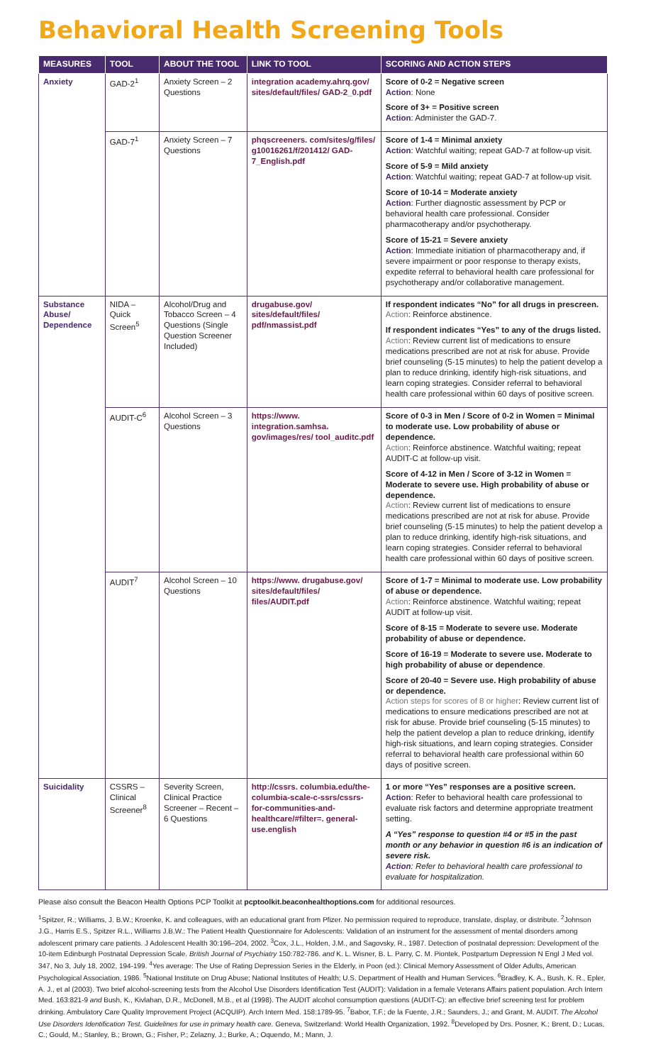Behavioral Health Screening Tools
| MEASURES | TOOL | ABOUT THE TOOL | LINK TO TOOL | SCORING AND ACTION STEPS |
| --- | --- | --- | --- | --- |
| Anxiety | GAD-2<sup>1</sup> | Anxiety Screen – 2 Questions | integration academy.ahrq.gov/ sites/default/files/ GAD-2_0.pdf | Score of 0-2 = Negative screen Action : None Score of 3+ = Positive screen Action : Administer the GAD-7. |
| | GAD-7<sup>1</sup> | Anxiety Screen – 7 Questions | phqscreeners. com/sites/g/files/ g10016261/f/201412/ GAD-7_English.pdf | Score of 1-4 = Minimal anxiety Action : Watchful waiting; repeat GAD-7 at follow-up visit. Score of 5-9 = Mild anxiety Action : Watchful waiting; repeat GAD-7 at follow-up visit. Score of 10-14 = Moderate anxiety Action : Further diagnostic assessment by PCP or behavioral health care professional. Consider pharmacotherapy and/or psychotherapy. Score of 15-21 = Severe anxiety Action : Immediate initiation of pharmacotherapy and, if severe impairment or poor response to therapy exists, expedite referral to behavioral health care professional for psychotherapy and/or collaborative management. |
| Substance Abuse/ Dependence | NIDA – Quick Screen<sup>5</sup> | Alcohol/Drug and Tobacco Screen – 4 Questions (Single Question Screener Included) | drugabuse.gov/ sites/default/files/ pdf/nmassist.pdf | If respondent indicates “No” for all drugs in prescreen. Action : Reinforce abstinence. If respondent indicates “Yes” to any of the drugs listed. Action : Review current list of medications to ensure medications prescribed are not at risk for abuse. Provide brief counseling (5-15 minutes) to help the patient develop a plan to reduce drinking, identify high-risk situations, and learn coping strategies. Consider referral to behavioral health care professional within 60 days of positive screen. |
| | AUDIT-C<sup>6</sup> | Alcohol Screen – 3 Questions | https://www. integration.samhsa. gov/images/res/ tool_auditc.pdf | Score of 0-3 in Men / Score of 0-2 in Women = Minimal to moderate use. Low probability of abuse or dependence. Action : Reinforce abstinence. Watchful waiting; repeat AUDIT-C at follow-up visit. Score of 4-12 in Men / Score of 3-12 in Women = Moderate to severe use. High probability of abuse or dependence. Action : Review current list of medications to ensure medications prescribed are not at risk for abuse. Provide brief counseling (5-15 minutes) to help the patient develop a plan to reduce drinking, identify high-risk situations, and learn coping strategies. Consider referral to behavioral health care professional within 60 days of positive screen. |
| | AUDIT<sup>7</sup> | Alcohol Screen – 10 Questions | https://www. drugabuse.gov/ sites/default/files/ files/AUDIT.pdf | Score of 1-7 = Minimal to moderate use. Low probability of abuse or dependence. Action : Reinforce abstinence. Watchful waiting; repeat AUDIT at follow-up visit. Score of 8-15 = Moderate to severe use. Moderate probability of abuse or dependence. Score of 16-19 = Moderate to severe use. Moderate to high probability of abuse or dependence . Score of 20-40 = Severe use. High probability of abuse or dependence. Action steps for scores of 8 or higher : Review current list of medications to ensure medications prescribed are not at risk for abuse. Provide brief counseling (5-15 minutes) to help the patient develop a plan to reduce drinking, identify high-risk situations, and learn coping strategies. Consider referral to behavioral health care professional within 60 days of positive screen. |
| Suicidality | CSSRS – Clinical Screener<sup>8</sup> | Severity Screen, Clinical Practice Screener – Recent – 6 Questions | http://cssrs. columbia.edu/the-columbia-scale-c-ssrs/cssrs-for-communities-and-healthcare/#filter=. general-use.english | 1 or more “Yes” responses are a positive screen. Action : Refer to behavioral health care professional to evaluate risk factors and determine appropriate treatment setting. A “Yes” response to question #4 or #5 in the past month or any behavior in question #6 is an indication of severe risk. Action : Refer to behavioral health care professional to evaluate for hospitalization. |
Please also consult the Beacon Health Options PCP Toolkit at pcptoolkit.beaconhealthoptions.com for additional resources.
<sup>1</sup> Spitzer, R.; Williams, J. B.W.; Kroenke, K. and colleagues, with an educational grant from Pfizer. No permission required to reproduce, translate, display, or distribute. <sup>2</sup>Johnson J.G., Harris E.S., Spitzer R.L., Williams J.B.W.: The Patient Health Questionnaire for Adolescents: Validation of an instrument for the assessment of mental disorders among adolescent primary care patients. J Adolescent Health 30:196–204, 2002. <sup>3</sup>Cox, J.L., Holden, J.M., and Sagovsky, R., 1987. Detection of postnatal depression: Development of the 10-item Edinburgh Postnatal Depression Scale. British Journal of Psychiatry 150:782-786. and K. L. Wisner, B. L. Parry, C. M. Piontek, Postpartum Depression N Engl J Med vol. 347, No 3, July 18, 2002, 194-199. <sup>4</sup>Yes average: The Use of Rating Depression Series in the Elderly, in Poon (ed.): Clinical Memory Assessment of Older Adults, American Psychological Association, 1986. <sup>5</sup>National Institute on Drug Abuse; National Institutes of Health; U.S. Department of Health and Human Services. <sup>6</sup>Bradley, K. A., Bush, K. R., Epler, A. J., et al (2003). Two brief alcohol-screening tests from the Alcohol Use Disorders Identification Test (AUDIT): Validation in a female Veterans Affairs patient population. Arch Intern Med. 163:821-9 and Bush, K., Kivlahan, D.R., McDonell, M.B., et al (1998). The AUDIT alcohol consumption questions (AUDIT-C): an effective brief screening test for problem drinking. Ambulatory Care Quality Improvement Project (ACQUIP). Arch Intern Med. 158:1789-95. <sup>7</sup>Babor, T.F.; de la Fuente, J.R.; Saunders, J.; and Grant, M. AUDIT. The Alcohol Use Disorders Identification Test. Guidelines for use in primary health care. Geneva, Switzerland: World Health Organization, 1992. <sup>8</sup>Developed by Drs. Posner, K.; Brent, D.; Lucas, C.; Gould, M.; Stanley, B.; Brown, G.; Fisher, P.; Zelazny, J.; Burke, A.; Oquendo, M.; Mann, J.